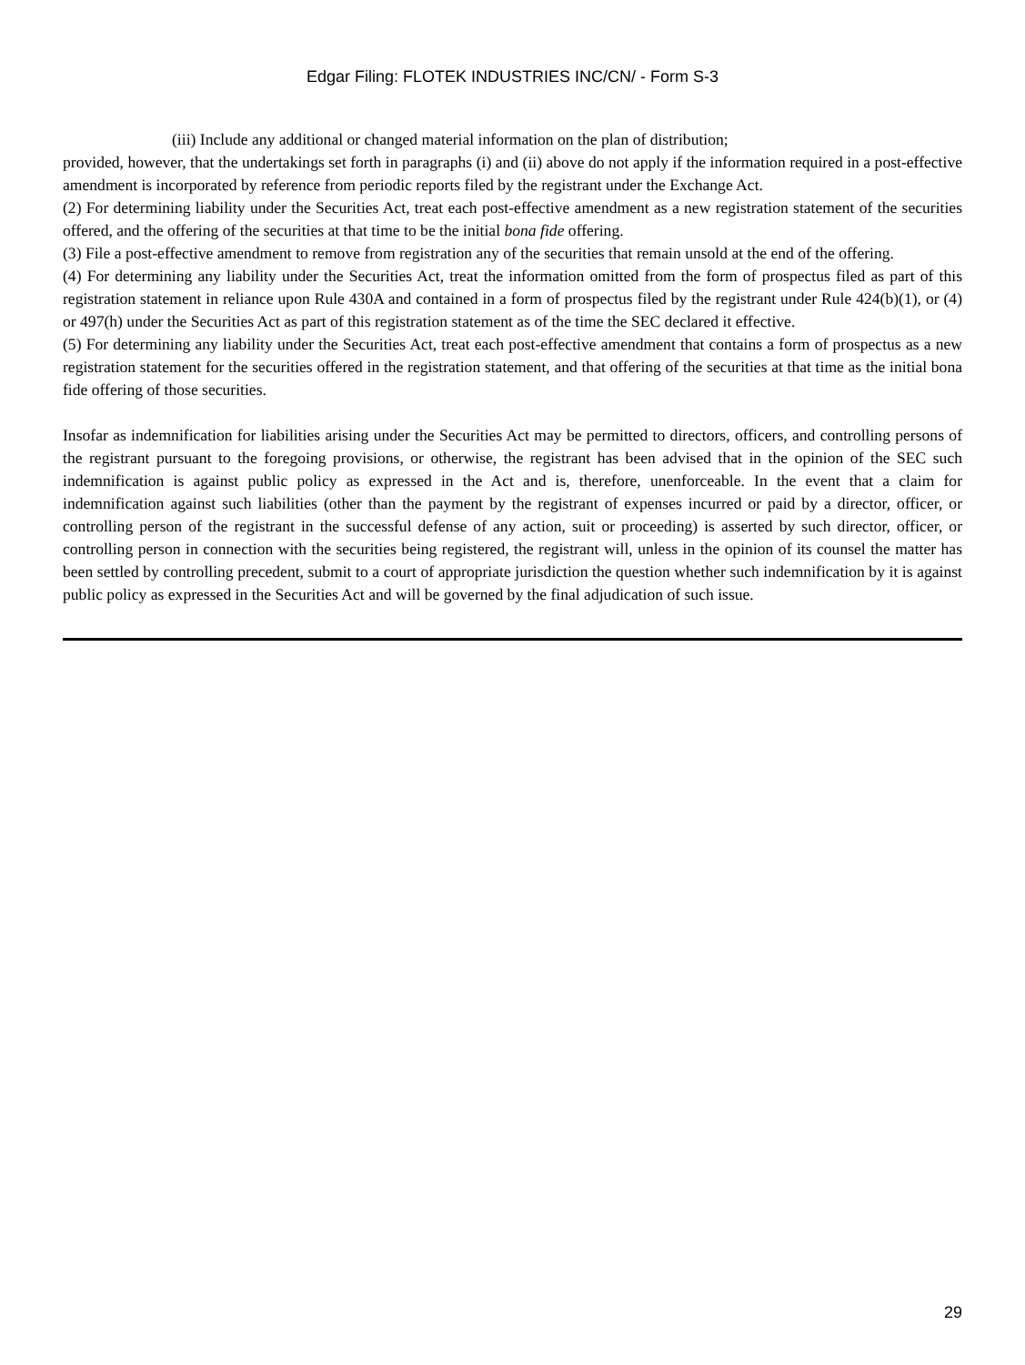Edgar Filing: FLOTEK INDUSTRIES INC/CN/ - Form S-3
(iii) Include any additional or changed material information on the plan of distribution;
provided, however, that the undertakings set forth in paragraphs (i) and (ii) above do not apply if the information required in a post-effective amendment is incorporated by reference from periodic reports filed by the registrant under the Exchange Act.
(2) For determining liability under the Securities Act, treat each post-effective amendment as a new registration statement of the securities offered, and the offering of the securities at that time to be the initial bona fide offering.
(3) File a post-effective amendment to remove from registration any of the securities that remain unsold at the end of the offering.
(4) For determining any liability under the Securities Act, treat the information omitted from the form of prospectus filed as part of this registration statement in reliance upon Rule 430A and contained in a form of prospectus filed by the registrant under Rule 424(b)(1), or (4) or 497(h) under the Securities Act as part of this registration statement as of the time the SEC declared it effective.
(5) For determining any liability under the Securities Act, treat each post-effective amendment that contains a form of prospectus as a new registration statement for the securities offered in the registration statement, and that offering of the securities at that time as the initial bona fide offering of those securities.
Insofar as indemnification for liabilities arising under the Securities Act may be permitted to directors, officers, and controlling persons of the registrant pursuant to the foregoing provisions, or otherwise, the registrant has been advised that in the opinion of the SEC such indemnification is against public policy as expressed in the Act and is, therefore, unenforceable. In the event that a claim for indemnification against such liabilities (other than the payment by the registrant of expenses incurred or paid by a director, officer, or controlling person of the registrant in the successful defense of any action, suit or proceeding) is asserted by such director, officer, or controlling person in connection with the securities being registered, the registrant will, unless in the opinion of its counsel the matter has been settled by controlling precedent, submit to a court of appropriate jurisdiction the question whether such indemnification by it is against public policy as expressed in the Securities Act and will be governed by the final adjudication of such issue.
29